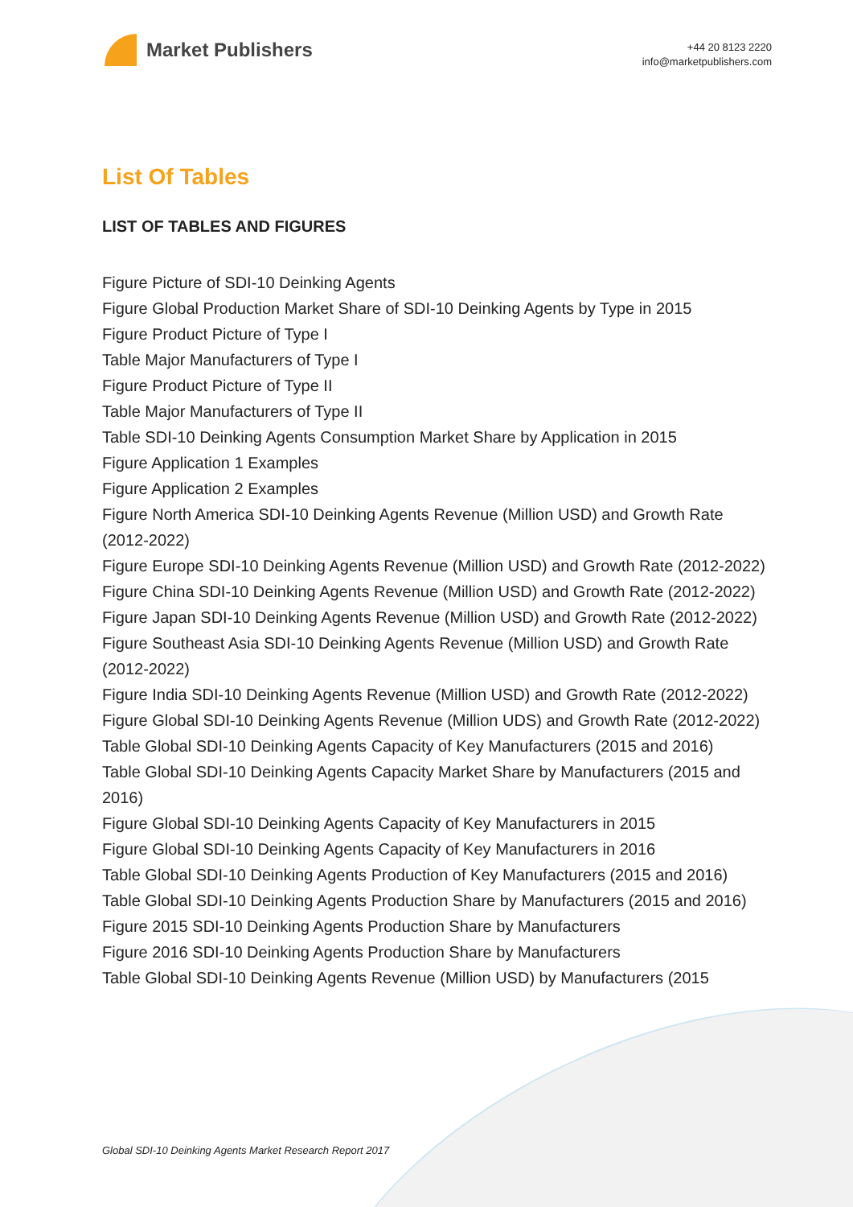Market Publishers
+44 20 8123 2220
info@marketpublishers.com
List Of Tables
LIST OF TABLES AND FIGURES
Figure Picture of SDI-10 Deinking Agents
Figure Global Production Market Share of SDI-10 Deinking Agents by Type in 2015
Figure Product Picture of Type I
Table Major Manufacturers of Type I
Figure Product Picture of Type II
Table Major Manufacturers of Type II
Table SDI-10 Deinking Agents Consumption Market Share by Application in 2015
Figure Application 1 Examples
Figure Application 2 Examples
Figure North America SDI-10 Deinking Agents Revenue (Million USD) and Growth Rate (2012-2022)
Figure Europe SDI-10 Deinking Agents Revenue (Million USD) and Growth Rate (2012-2022)
Figure China SDI-10 Deinking Agents Revenue (Million USD) and Growth Rate (2012-2022)
Figure Japan SDI-10 Deinking Agents Revenue (Million USD) and Growth Rate (2012-2022)
Figure Southeast Asia SDI-10 Deinking Agents Revenue (Million USD) and Growth Rate (2012-2022)
Figure India SDI-10 Deinking Agents Revenue (Million USD) and Growth Rate (2012-2022)
Figure Global SDI-10 Deinking Agents Revenue (Million UDS) and Growth Rate (2012-2022)
Table Global SDI-10 Deinking Agents Capacity of Key Manufacturers (2015 and 2016)
Table Global SDI-10 Deinking Agents Capacity Market Share by Manufacturers (2015 and 2016)
Figure Global SDI-10 Deinking Agents Capacity of Key Manufacturers in 2015
Figure Global SDI-10 Deinking Agents Capacity of Key Manufacturers in 2016
Table Global SDI-10 Deinking Agents Production of Key Manufacturers (2015 and 2016)
Table Global SDI-10 Deinking Agents Production Share by Manufacturers (2015 and 2016)
Figure 2015 SDI-10 Deinking Agents Production Share by Manufacturers
Figure 2016 SDI-10 Deinking Agents Production Share by Manufacturers
Table Global SDI-10 Deinking Agents Revenue (Million USD) by Manufacturers (2015
Global SDI-10 Deinking Agents Market Research Report 2017